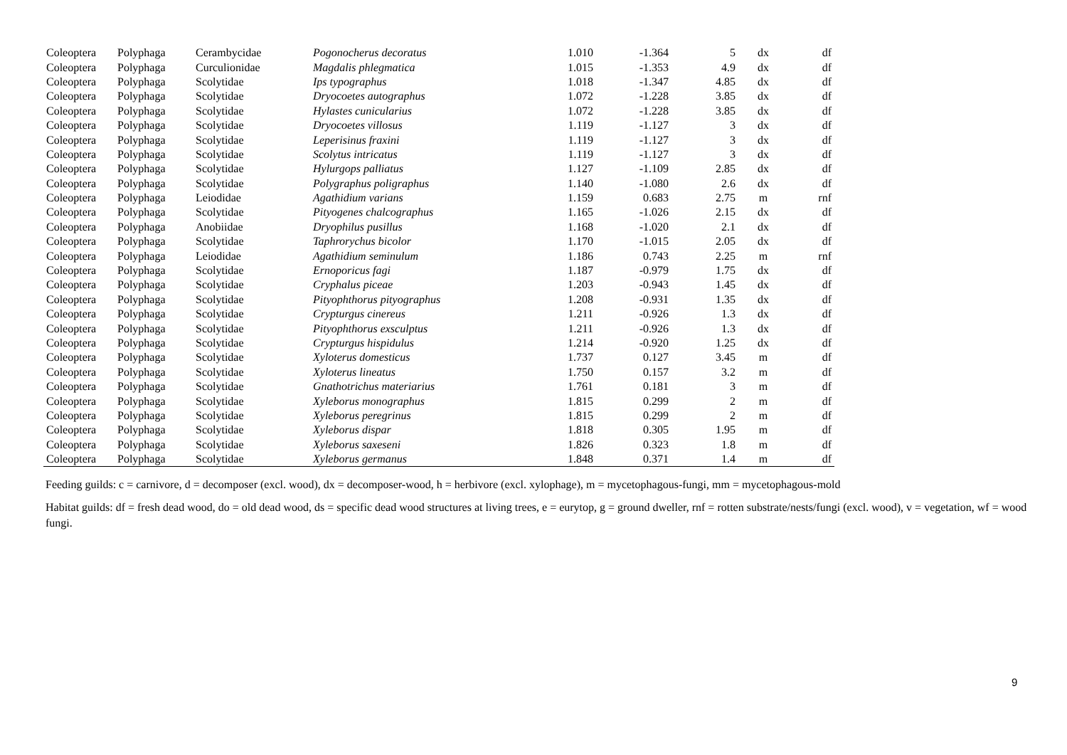| Coleoptera | Polyphaga | Cerambycidae | Pogonocherus decoratus | 1.010 | -1.364 | 5 | dx | df |
| Coleoptera | Polyphaga | Curculionidae | Magdalis phlegmatica | 1.015 | -1.353 | 4.9 | dx | df |
| Coleoptera | Polyphaga | Scolytidae | Ips typographus | 1.018 | -1.347 | 4.85 | dx | df |
| Coleoptera | Polyphaga | Scolytidae | Dryocoetes autographus | 1.072 | -1.228 | 3.85 | dx | df |
| Coleoptera | Polyphaga | Scolytidae | Hylastes cunicularius | 1.072 | -1.228 | 3.85 | dx | df |
| Coleoptera | Polyphaga | Scolytidae | Dryocoetes villosus | 1.119 | -1.127 | 3 | dx | df |
| Coleoptera | Polyphaga | Scolytidae | Leperisinus fraxini | 1.119 | -1.127 | 3 | dx | df |
| Coleoptera | Polyphaga | Scolytidae | Scolytus intricatus | 1.119 | -1.127 | 3 | dx | df |
| Coleoptera | Polyphaga | Scolytidae | Hylurgops palliatus | 1.127 | -1.109 | 2.85 | dx | df |
| Coleoptera | Polyphaga | Scolytidae | Polygraphus poligraphus | 1.140 | -1.080 | 2.6 | dx | df |
| Coleoptera | Polyphaga | Leiodidae | Agathidium varians | 1.159 | 0.683 | 2.75 | m | rnf |
| Coleoptera | Polyphaga | Scolytidae | Pityogenes chalcographus | 1.165 | -1.026 | 2.15 | dx | df |
| Coleoptera | Polyphaga | Anobiidae | Dryophilus pusillus | 1.168 | -1.020 | 2.1 | dx | df |
| Coleoptera | Polyphaga | Scolytidae | Taphrorychus bicolor | 1.170 | -1.015 | 2.05 | dx | df |
| Coleoptera | Polyphaga | Leiodidae | Agathidium seminulum | 1.186 | 0.743 | 2.25 | m | rnf |
| Coleoptera | Polyphaga | Scolytidae | Ernoporicus fagi | 1.187 | -0.979 | 1.75 | dx | df |
| Coleoptera | Polyphaga | Scolytidae | Cryphalus piceae | 1.203 | -0.943 | 1.45 | dx | df |
| Coleoptera | Polyphaga | Scolytidae | Pityophthorus pityographus | 1.208 | -0.931 | 1.35 | dx | df |
| Coleoptera | Polyphaga | Scolytidae | Crypturgus cinereus | 1.211 | -0.926 | 1.3 | dx | df |
| Coleoptera | Polyphaga | Scolytidae | Pityophthorus exsculptus | 1.211 | -0.926 | 1.3 | dx | df |
| Coleoptera | Polyphaga | Scolytidae | Crypturgus hispidulus | 1.214 | -0.920 | 1.25 | dx | df |
| Coleoptera | Polyphaga | Scolytidae | Xyloterus domesticus | 1.737 | 0.127 | 3.45 | m | df |
| Coleoptera | Polyphaga | Scolytidae | Xyloterus lineatus | 1.750 | 0.157 | 3.2 | m | df |
| Coleoptera | Polyphaga | Scolytidae | Gnathotrichus materiarius | 1.761 | 0.181 | 3 | m | df |
| Coleoptera | Polyphaga | Scolytidae | Xyleborus monographus | 1.815 | 0.299 | 2 | m | df |
| Coleoptera | Polyphaga | Scolytidae | Xyleborus peregrinus | 1.815 | 0.299 | 2 | m | df |
| Coleoptera | Polyphaga | Scolytidae | Xyleborus dispar | 1.818 | 0.305 | 1.95 | m | df |
| Coleoptera | Polyphaga | Scolytidae | Xyleborus saxeseni | 1.826 | 0.323 | 1.8 | m | df |
| Coleoptera | Polyphaga | Scolytidae | Xyleborus germanus | 1.848 | 0.371 | 1.4 | m | df |
Feeding guilds: c = carnivore, d = decomposer (excl. wood), dx = decomposer-wood, h = herbivore (excl. xylophage), m = mycetophagous-fungi, mm = mycetophagous-mold
Habitat guilds: df = fresh dead wood, do = old dead wood, ds = specific dead wood structures at living trees, e = eurytop, g = ground dweller, rnf = rotten substrate/nests/fungi (excl. wood), v = vegetation, wf = wood fungi.
9